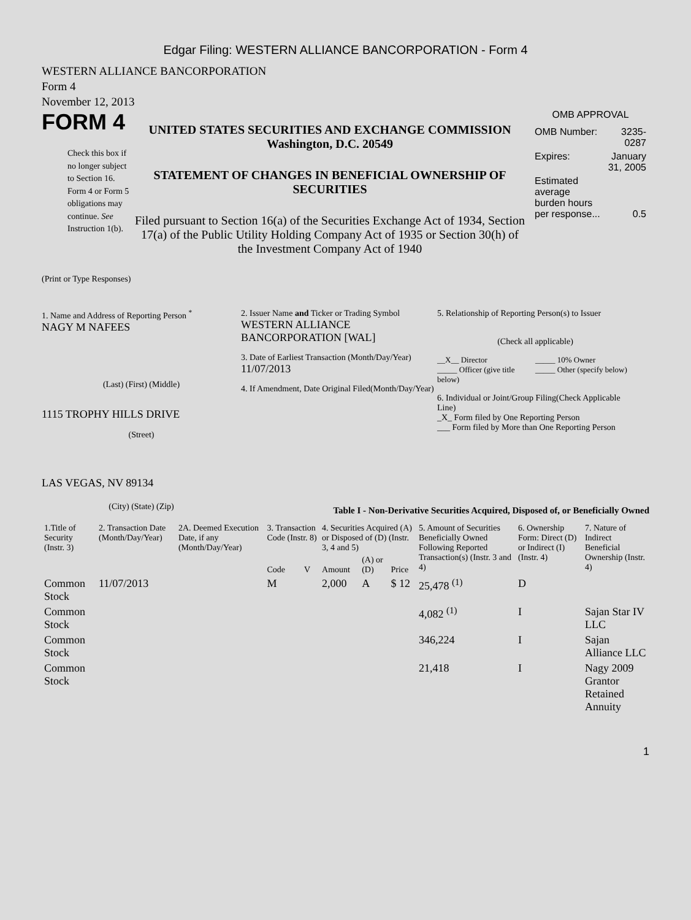Edgar Filing: WESTERN ALLIANCE BANCORPORATION - Form 4
WESTERN ALLIANCE BANCORPORATION
Form 4
November 12, 2013
FORM 4
Check this box if no longer subject to Section 16. Form 4 or Form 5 obligations may continue. See Instruction 1(b).
UNITED STATES SECURITIES AND EXCHANGE COMMISSION
Washington, D.C. 20549
STATEMENT OF CHANGES IN BENEFICIAL OWNERSHIP OF SECURITIES
Filed pursuant to Section 16(a) of the Securities Exchange Act of 1934, Section 17(a) of the Public Utility Holding Company Act of 1935 or Section 30(h) of the Investment Company Act of 1940
OMB APPROVAL
| OMB Number: | 3235-0287 |
| Expires: | January 31, 2005 |
| Estimated average burden hours per response... | 0.5 |
(Print or Type Responses)
1. Name and Address of Reporting Person <sup>*</sup>
NAGY M NAFEES
(Last) (First) (Middle)
1115 TROPHY HILLS DRIVE
(Street)
LAS VEGAS, NV 89134
(City) (State) (Zip)
2. Issuer Name and Ticker or Trading Symbol
WESTERN ALLIANCE BANCORPORATION [WAL]
3. Date of Earliest Transaction (Month/Day/Year)
11/07/2013
4. If Amendment, Date Original Filed(Month/Day/Year)
5. Relationship of Reporting Person(s) to Issuer
(Check all applicable)
__X__ Director
_____ Officer (give title below)
_____ 10% Owner
_____ Other (specify below)
6. Individual or Joint/Group Filing(Check Applicable Line)
_X_ Form filed by One Reporting Person
___ Form filed by More than One Reporting Person
Table I - Non-Derivative Securities Acquired, Disposed of, or Beneficially Owned
| 1.Title of Security (Instr. 3) | 2. Transaction Date (Month/Day/Year) | 2A. Deemed Execution Date, if any (Month/Day/Year) | 3. Transaction Code (Instr. 8) | | 4. Securities Acquired (A) or Disposed of (D) (Instr. 3, 4 and 5) | | | 5. Amount of Securities Beneficially Owned Following Reported Transaction(s) (Instr. 3 and 4) | 6. Ownership Form: Direct (D) or Indirect (I) (Instr. 4) | 7. Nature of Indirect Beneficial Ownership (Instr. 4) |
| --- | --- | --- | --- | --- | --- | --- | --- | --- | --- | --- |
| | | | Code | V | Amount | (A) or (D) | Price | | | |
| Common Stock | 11/07/2013 | | M | | 2,000 | A | $ 12 | 25,478 <sup>(1)</sup> | D | |
| Common Stock | | | | | | | | 4,082 <sup>(1)</sup> | I | Sajan Star IV LLC |
| Common Stock | | | | | | | | 346,224 | I | Sajan Alliance LLC |
| Common Stock | | | | | | | | 21,418 | I | Nagy 2009 Grantor Retained Annuity |
1